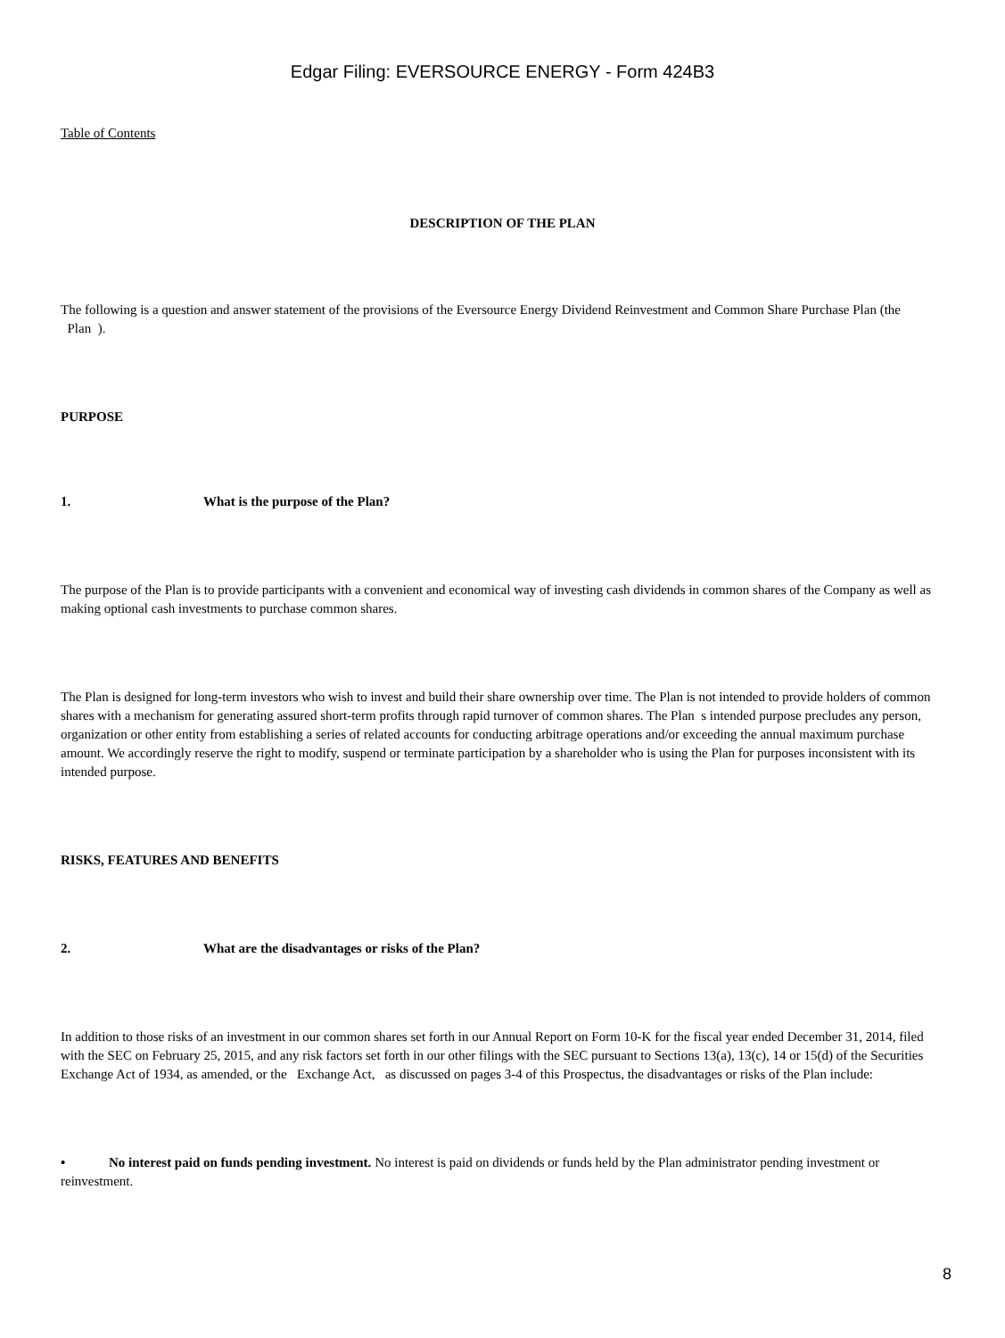Edgar Filing: EVERSOURCE ENERGY - Form 424B3
Table of Contents
DESCRIPTION OF THE PLAN
The following is a question and answer statement of the provisions of the Eversource Energy Dividend Reinvestment and Common Share Purchase Plan (the Plan ).
PURPOSE
1. What is the purpose of the Plan?
The purpose of the Plan is to provide participants with a convenient and economical way of investing cash dividends in common shares of the Company as well as making optional cash investments to purchase common shares.
The Plan is designed for long-term investors who wish to invest and build their share ownership over time. The Plan is not intended to provide holders of common shares with a mechanism for generating assured short-term profits through rapid turnover of common shares. The Plan s intended purpose precludes any person, organization or other entity from establishing a series of related accounts for conducting arbitrage operations and/or exceeding the annual maximum purchase amount. We accordingly reserve the right to modify, suspend or terminate participation by a shareholder who is using the Plan for purposes inconsistent with its intended purpose.
RISKS, FEATURES AND BENEFITS
2. What are the disadvantages or risks of the Plan?
In addition to those risks of an investment in our common shares set forth in our Annual Report on Form 10-K for the fiscal year ended December 31, 2014, filed with the SEC on February 25, 2015, and any risk factors set forth in our other filings with the SEC pursuant to Sections 13(a), 13(c), 14 or 15(d) of the Securities Exchange Act of 1934, as amended, or the Exchange Act, as discussed on pages 3-4 of this Prospectus, the disadvantages or risks of the Plan include:
• No interest paid on funds pending investment. No interest is paid on dividends or funds held by the Plan administrator pending investment or reinvestment.
8